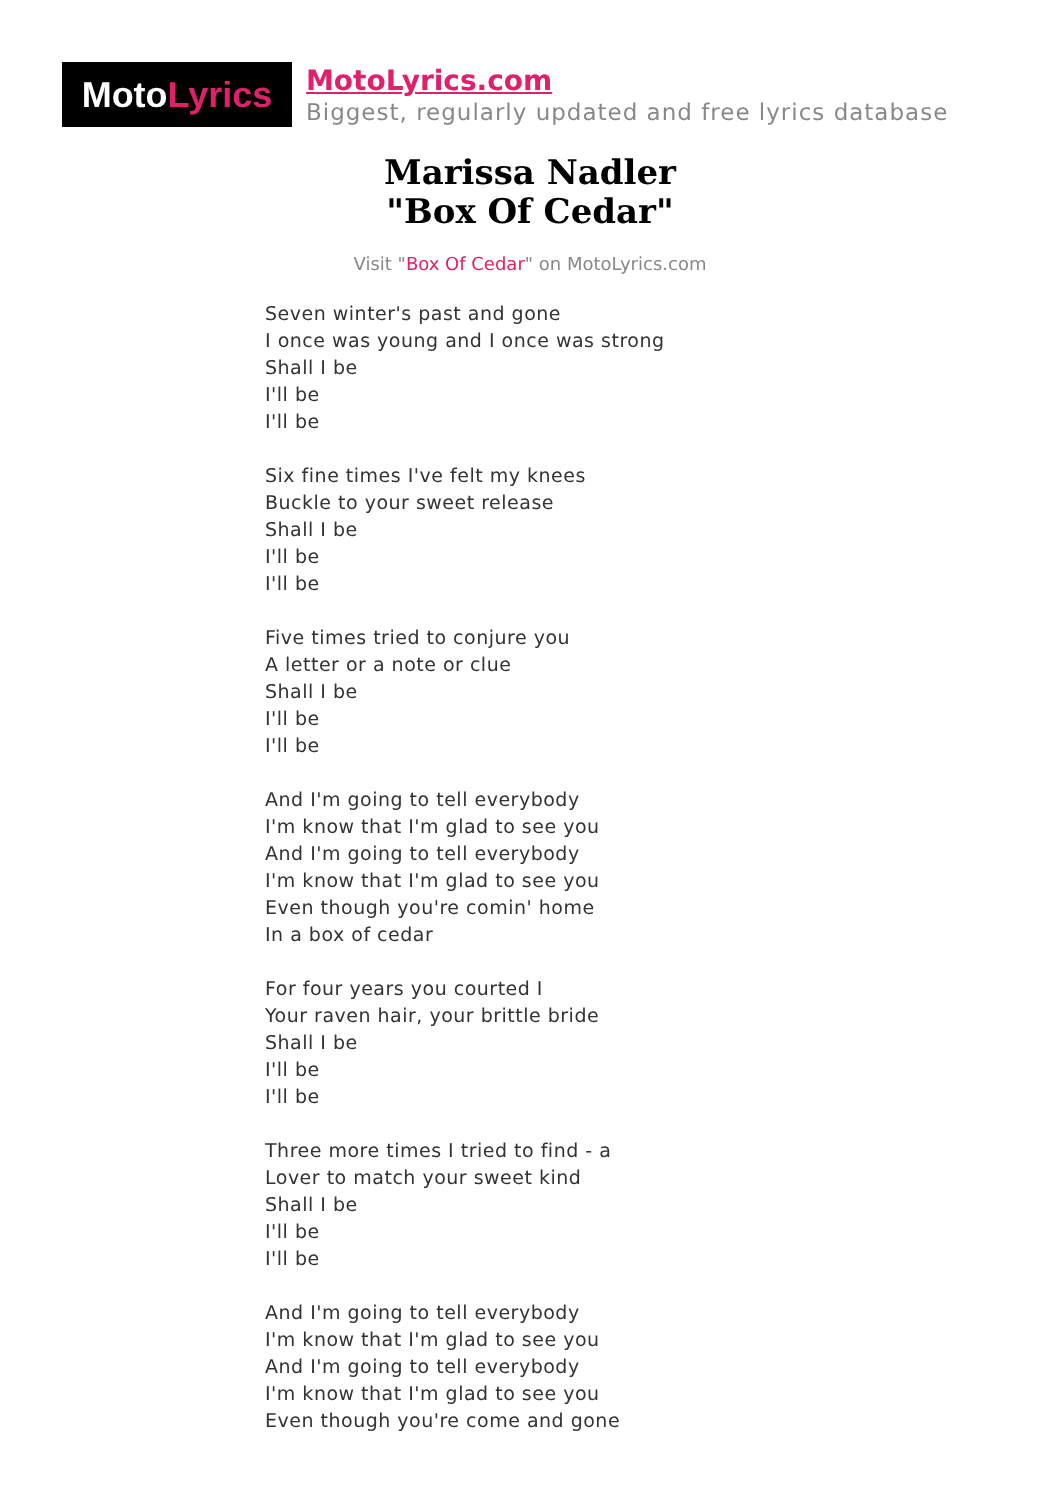Moto Lyrics
MotoLyrics.com
Biggest, regularly updated and free lyrics database
Marissa Nadler
"Box Of Cedar"
Visit "Box Of Cedar" on MotoLyrics.com
Seven winter's past and gone
I once was young and I once was strong
Shall I be
I'll be
I'll be
Six fine times I've felt my knees
Buckle to your sweet release
Shall I be
I'll be
I'll be
Five times tried to conjure you
A letter or a note or clue
Shall I be
I'll be
I'll be
And I'm going to tell everybody
I'm know that I'm glad to see you
And I'm going to tell everybody
I'm know that I'm glad to see you
Even though you're comin' home
In a box of cedar
For four years you courted I
Your raven hair, your brittle bride
Shall I be
I'll be
I'll be
Three more times I tried to find - a
Lover to match your sweet kind
Shall I be
I'll be
I'll be
And I'm going to tell everybody
I'm know that I'm glad to see you
And I'm going to tell everybody
I'm know that I'm glad to see you
Even though you're come and gone